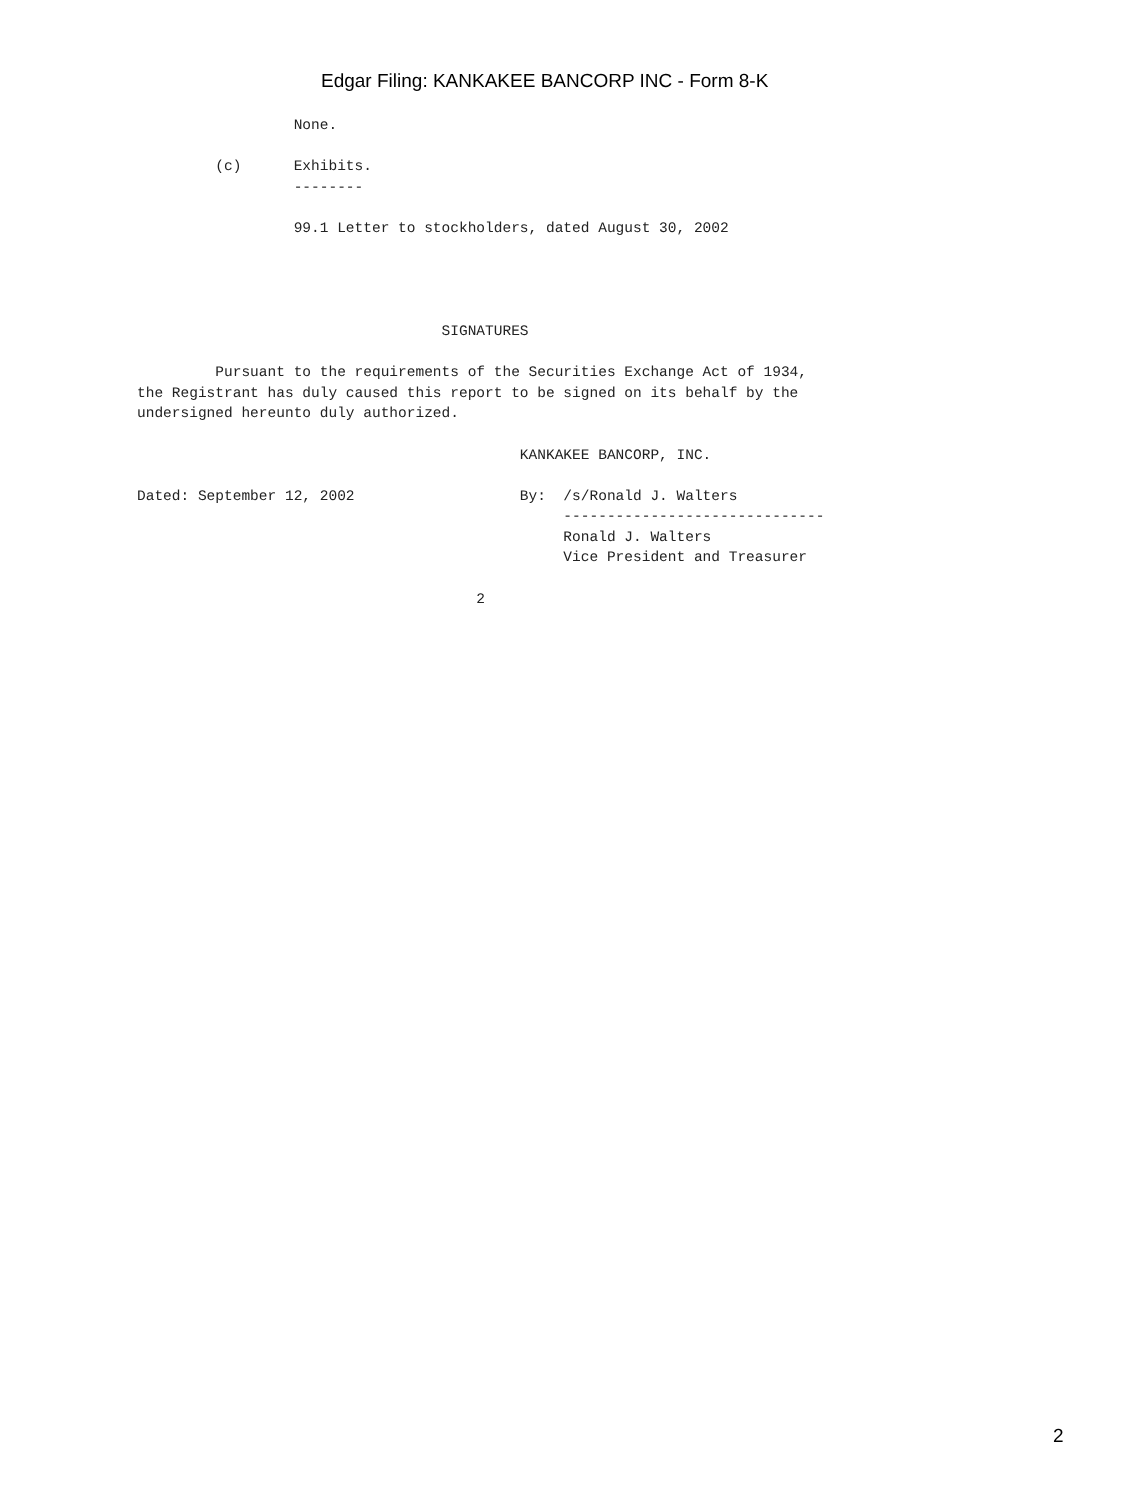Edgar Filing: KANKAKEE BANCORP INC - Form 8-K
                  None.

         (c)      Exhibits.
                  --------

                  99.1 Letter to stockholders, dated August 30, 2002




                                   SIGNATURES

         Pursuant to the requirements of the Securities Exchange Act of 1934,
the Registrant has duly caused this report to be signed on its behalf by the
undersigned hereunto duly authorized.

                                            KANKAKEE BANCORP, INC.

Dated: September 12, 2002                   By:  /s/Ronald J. Walters
                                                 ------------------------------
                                                 Ronald J. Walters
                                                 Vice President and Treasurer

                                       2
2